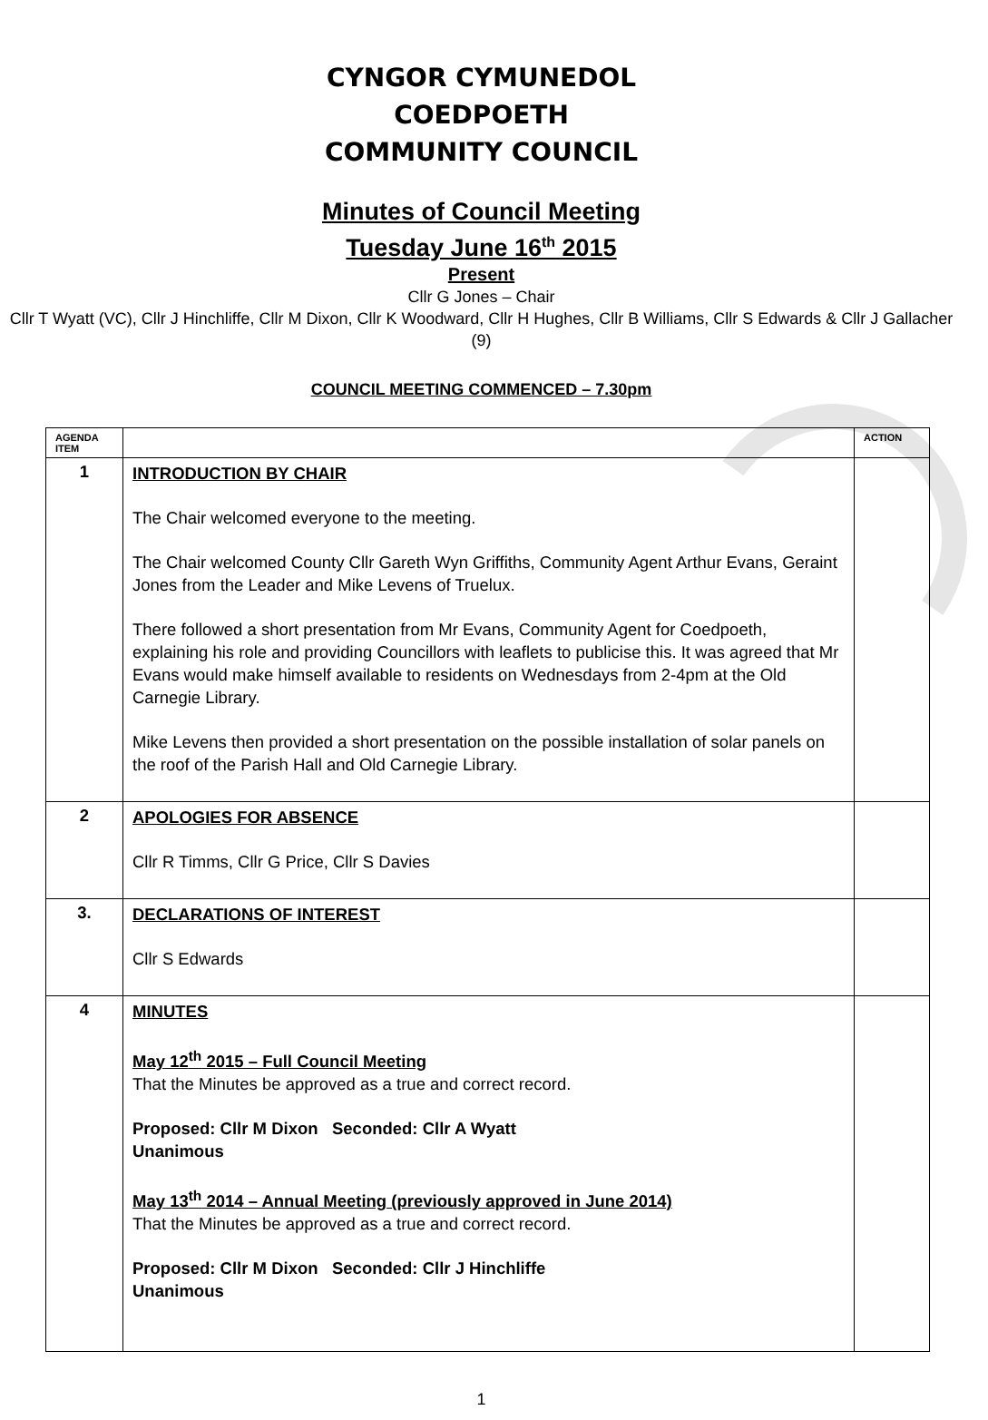CYNGOR CYMUNEDOL
COEDPOETH
COMMUNITY COUNCIL
Minutes of Council Meeting
Tuesday June 16<sup>th</sup> 2015
Present
Cllr G Jones – Chair
Cllr T Wyatt (VC), Cllr J Hinchliffe, Cllr M Dixon, Cllr K Woodward, Cllr H Hughes, Cllr B Williams, Cllr S Edwards & Cllr J Gallacher (9)
COUNCIL MEETING COMMENCED – 7.30pm
| AGENDA ITEM | | ACTION |
| --- | --- | --- |
| 1 | INTRODUCTION BY CHAIR The Chair welcomed everyone to the meeting. The Chair welcomed County Cllr Gareth Wyn Griffiths, Community Agent Arthur Evans, Geraint Jones from the Leader and Mike Levens of Truelux. There followed a short presentation from Mr Evans, Community Agent for Coedpoeth, explaining his role and providing Councillors with leaflets to publicise this. It was agreed that Mr Evans would make himself available to residents on Wednesdays from 2-4pm at the Old Carnegie Library. Mike Levens then provided a short presentation on the possible installation of solar panels on the roof of the Parish Hall and Old Carnegie Library. | |
| 2 | APOLOGIES FOR ABSENCE Cllr R Timms, Cllr G Price, Cllr S Davies | |
| 3. | DECLARATIONS OF INTEREST Cllr S Edwards | |
| 4 | MINUTES May 12<sup>th</sup> 2015 – Full Council Meeting That the Minutes be approved as a true and correct record. Proposed: Cllr M Dixon Seconded: Cllr A Wyatt Unanimous May 13<sup>th</sup> 2014 – Annual Meeting (previously approved in June 2014) That the Minutes be approved as a true and correct record. Proposed: Cllr M Dixon Seconded: Cllr J Hinchliffe Unanimous | |
1